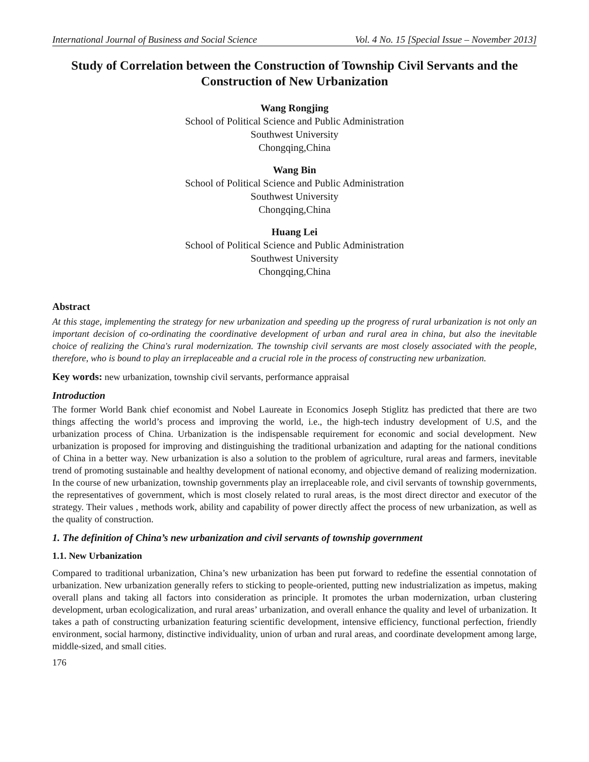International Journal of Business and Social Science Vol. 4 No. 15 [Special Issue – November 2013]
Study of Correlation between the Construction of Township Civil Servants and the Construction of New Urbanization
Wang Rongjing
School of Political Science and Public Administration
Southwest University
Chongqing,China
Wang Bin
School of Political Science and Public Administration
Southwest University
Chongqing,China
Huang Lei
School of Political Science and Public Administration
Southwest University
Chongqing,China
Abstract
At this stage, implementing the strategy for new urbanization and speeding up the progress of rural urbanization is not only an important decision of co-ordinating the coordinative development of urban and rural area in china, but also the inevitable choice of realizing the China's rural modernization. The township civil servants are most closely associated with the people, therefore, who is bound to play an irreplaceable and a crucial role in the process of constructing new urbanization.
Key words: new urbanization, township civil servants, performance appraisal
Introduction
The former World Bank chief economist and Nobel Laureate in Economics Joseph Stiglitz has predicted that there are two things affecting the world’s process and improving the world, i.e., the high-tech industry development of U.S, and the urbanization process of China. Urbanization is the indispensable requirement for economic and social development. New urbanization is proposed for improving and distinguishing the traditional urbanization and adapting for the national conditions of China in a better way. New urbanization is also a solution to the problem of agriculture, rural areas and farmers, inevitable trend of promoting sustainable and healthy development of national economy, and objective demand of realizing modernization. In the course of new urbanization, township governments play an irreplaceable role, and civil servants of township governments, the representatives of government, which is most closely related to rural areas, is the most direct director and executor of the strategy. Their values , methods work, ability and capability of power directly affect the process of new urbanization, as well as the quality of construction.
1. The definition of China’s new urbanization and civil servants of township government
1.1. New Urbanization
Compared to traditional urbanization, China’s new urbanization has been put forward to redefine the essential connotation of urbanization. New urbanization generally refers to sticking to people-oriented, putting new industrialization as impetus, making overall plans and taking all factors into consideration as principle. It promotes the urban modernization, urban clustering development, urban ecologicalization, and rural areas’ urbanization, and overall enhance the quality and level of urbanization. It takes a path of constructing urbanization featuring scientific development, intensive efficiency, functional perfection, friendly environment, social harmony, distinctive individuality, union of urban and rural areas, and coordinate development among large, middle-sized, and small cities.
176